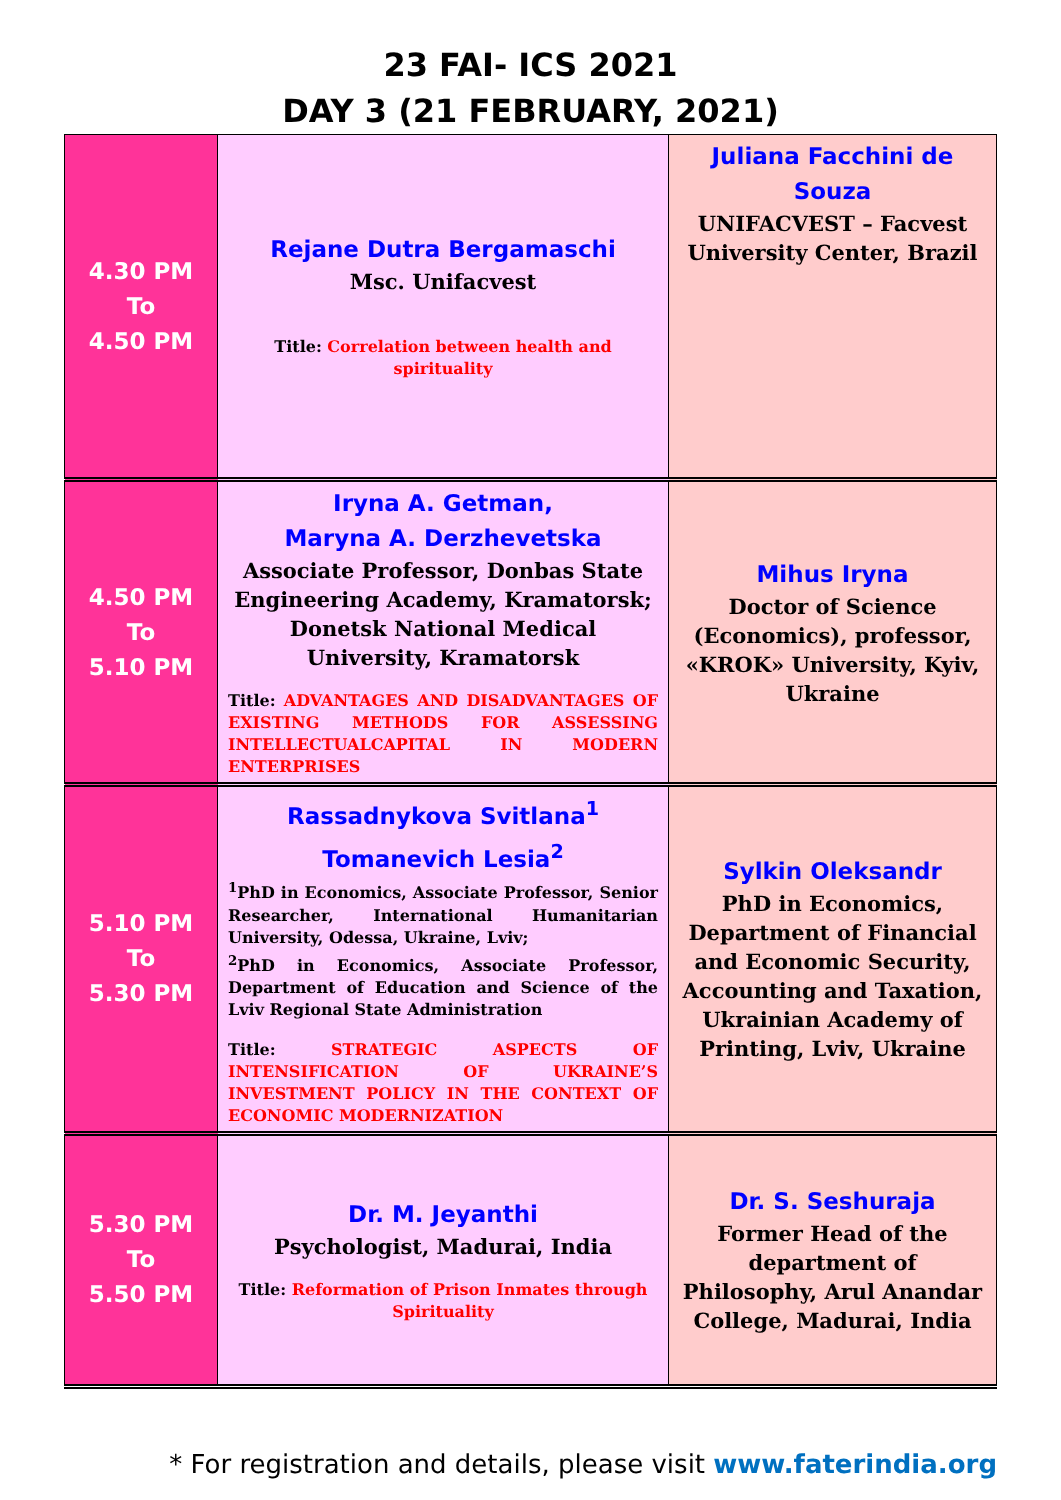23 FAI- ICS 2021
DAY 3 (21 FEBRUARY, 2021)
| 4.30 PM To 4.50 PM | Rejane Dutra Bergamaschi Msc. Unifacvest Title: Correlation between health and spirituality | Juliana Facchini de Souza UNIFACVEST – Facvest University Center, Brazil |
| 4.50 PM To 5.10 PM | Iryna A. Getman, Maryna A. Derzhevetska Associate Professor, Donbas State Engineering Academy, Kramatorsk; Donetsk National Medical University, Kramatorsk Title: ADVANTAGES AND DISADVANTAGES OF EXISTING METHODS FOR ASSESSING INTELLECTUALCAPITAL IN MODERN ENTERPRISES | Mihus Iryna Doctor of Science (Economics), professor, «KROK» University, Kyiv, Ukraine |
| 5.10 PM To 5.30 PM | Rassadnykova Svitlana<sup>1</sup> Tomanevich Lesia<sup>2</sup> <sup>1</sup> PhD in Economics, Associate Professor, Senior Researcher, International Humanitarian University, Odessa, Ukraine, Lviv; <sup>2</sup> PhD in Economics, Associate Professor, Department of Education and Science of the Lviv Regional State Administration Title: STRATEGIC ASPECTS OF INTENSIFICATION OF UKRAINE’S INVESTMENT POLICY IN THE CONTEXT OF ECONOMIC MODERNIZATION | Sylkin Oleksandr PhD in Economics, Department of Financial and Economic Security, Accounting and Taxation, Ukrainian Academy of Printing, Lviv, Ukraine |
| 5.30 PM To 5.50 PM | Dr. M. Jeyanthi Psychologist, Madurai, India Title: Reformation of Prison Inmates through Spirituality | Dr. S. Seshuraja Former Head of the department of Philosophy, Arul Anandar College, Madurai, India |
* For registration and details, please visit www.faterindia.org